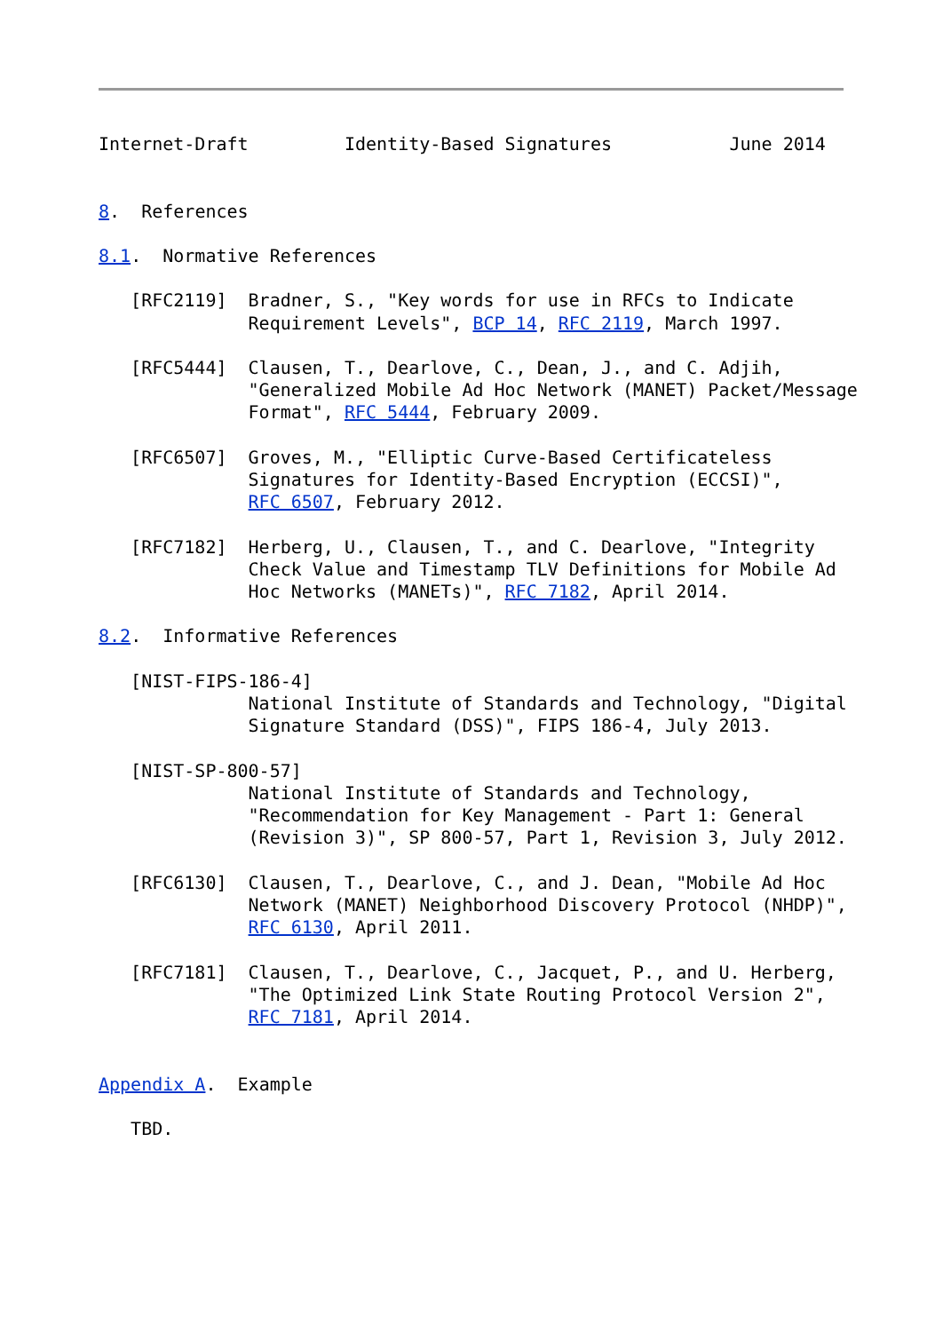Internet-Draft         Identity-Based Signatures           June 2014


8.  References

8.1.  Normative References

   [RFC2119]  Bradner, S., "Key words for use in RFCs to Indicate
              Requirement Levels", BCP 14, RFC 2119, March 1997.

   [RFC5444]  Clausen, T., Dearlove, C., Dean, J., and C. Adjih,
              "Generalized Mobile Ad Hoc Network (MANET) Packet/Message
              Format", RFC 5444, February 2009.

   [RFC6507]  Groves, M., "Elliptic Curve-Based Certificateless
              Signatures for Identity-Based Encryption (ECCSI)",
              RFC 6507, February 2012.

   [RFC7182]  Herberg, U., Clausen, T., and C. Dearlove, "Integrity
              Check Value and Timestamp TLV Definitions for Mobile Ad
              Hoc Networks (MANETs)", RFC 7182, April 2014.

8.2.  Informative References

   [NIST-FIPS-186-4]
              National Institute of Standards and Technology, "Digital
              Signature Standard (DSS)", FIPS 186-4, July 2013.

   [NIST-SP-800-57]
              National Institute of Standards and Technology,
              "Recommendation for Key Management - Part 1: General
              (Revision 3)", SP 800-57, Part 1, Revision 3, July 2012.

   [RFC6130]  Clausen, T., Dearlove, C., and J. Dean, "Mobile Ad Hoc
              Network (MANET) Neighborhood Discovery Protocol (NHDP)",
              RFC 6130, April 2011.

   [RFC7181]  Clausen, T., Dearlove, C., Jacquet, P., and U. Herberg,
              "The Optimized Link State Routing Protocol Version 2",
              RFC 7181, April 2014.


Appendix A.  Example

   TBD.